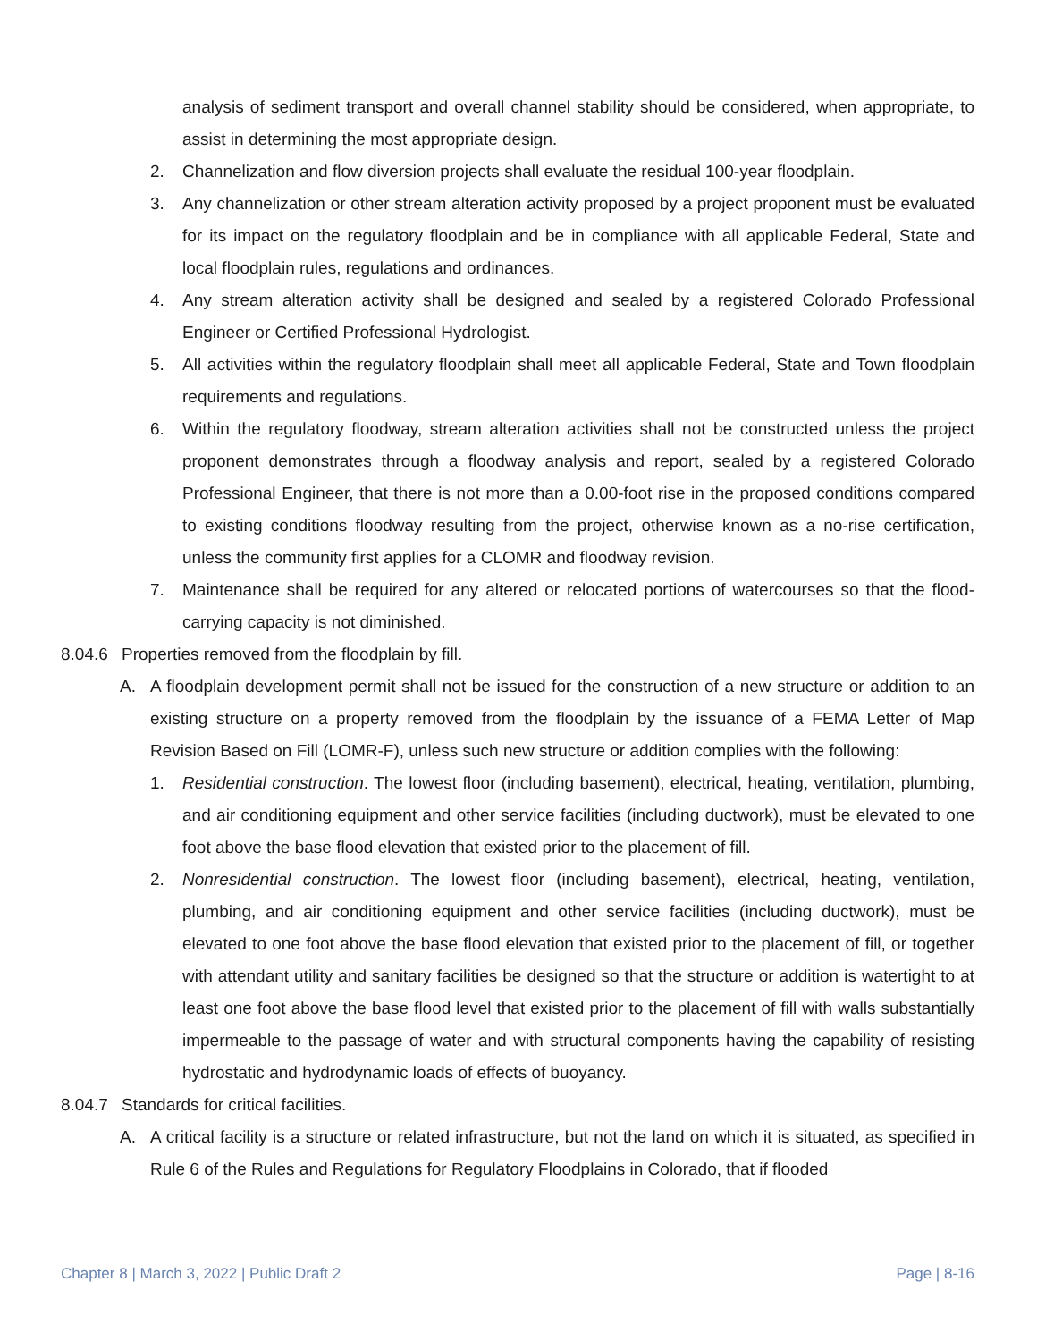analysis of sediment transport and overall channel stability should be considered, when appropriate, to assist in determining the most appropriate design.
2. Channelization and flow diversion projects shall evaluate the residual 100-year floodplain.
3. Any channelization or other stream alteration activity proposed by a project proponent must be evaluated for its impact on the regulatory floodplain and be in compliance with all applicable Federal, State and local floodplain rules, regulations and ordinances.
4. Any stream alteration activity shall be designed and sealed by a registered Colorado Professional Engineer or Certified Professional Hydrologist.
5. All activities within the regulatory floodplain shall meet all applicable Federal, State and Town floodplain requirements and regulations.
6. Within the regulatory floodway, stream alteration activities shall not be constructed unless the project proponent demonstrates through a floodway analysis and report, sealed by a registered Colorado Professional Engineer, that there is not more than a 0.00-foot rise in the proposed conditions compared to existing conditions floodway resulting from the project, otherwise known as a no-rise certification, unless the community first applies for a CLOMR and floodway revision.
7. Maintenance shall be required for any altered or relocated portions of watercourses so that the flood-carrying capacity is not diminished.
8.04.6
Properties removed from the floodplain by fill.
A. A floodplain development permit shall not be issued for the construction of a new structure or addition to an existing structure on a property removed from the floodplain by the issuance of a FEMA Letter of Map Revision Based on Fill (LOMR-F), unless such new structure or addition complies with the following:
1. Residential construction. The lowest floor (including basement), electrical, heating, ventilation, plumbing, and air conditioning equipment and other service facilities (including ductwork), must be elevated to one foot above the base flood elevation that existed prior to the placement of fill.
2. Nonresidential construction. The lowest floor (including basement), electrical, heating, ventilation, plumbing, and air conditioning equipment and other service facilities (including ductwork), must be elevated to one foot above the base flood elevation that existed prior to the placement of fill, or together with attendant utility and sanitary facilities be designed so that the structure or addition is watertight to at least one foot above the base flood level that existed prior to the placement of fill with walls substantially impermeable to the passage of water and with structural components having the capability of resisting hydrostatic and hydrodynamic loads of effects of buoyancy.
8.04.7
Standards for critical facilities.
A. A critical facility is a structure or related infrastructure, but not the land on which it is situated, as specified in Rule 6 of the Rules and Regulations for Regulatory Floodplains in Colorado, that if flooded
Chapter 8 | March 3, 2022 | Public Draft 2 Page | 8-16